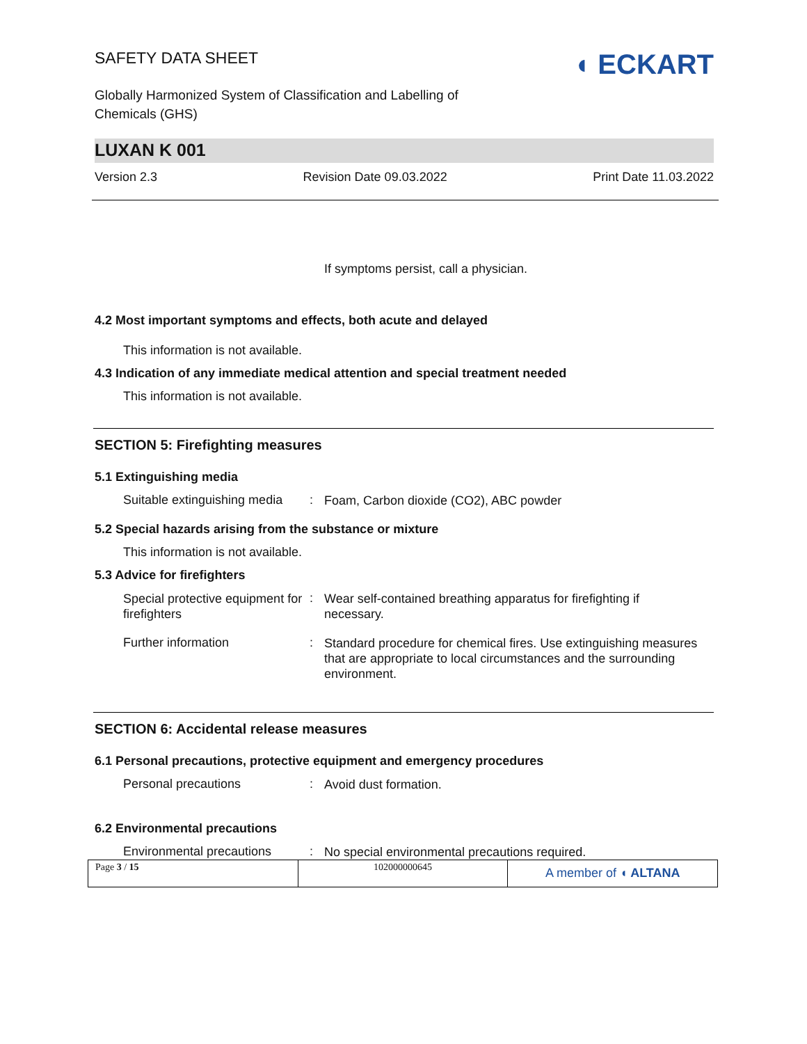SAFETY DATA SHEET
◖ ECKART
Globally Harmonized System of Classification and Labelling of Chemicals (GHS)
LUXAN K 001
Version 2.3 Revision Date 09.03.2022 Print Date 11.03.2022
If symptoms persist, call a physician.
4.2 Most important symptoms and effects, both acute and delayed
This information is not available.
4.3 Indication of any immediate medical attention and special treatment needed
This information is not available.
SECTION 5: Firefighting measures
5.1 Extinguishing media
Suitable extinguishing media
:
Foam, Carbon dioxide (CO2), ABC powder
5.2 Special hazards arising from the substance or mixture
This information is not available.
5.3 Advice for firefighters
Special protective equipment for firefighters
:
Wear self-contained breathing apparatus for firefighting if necessary.
Further information :
Standard procedure for chemical fires. Use extinguishing measures that are appropriate to local circumstances and the surrounding environment.
SECTION 6: Accidental release measures
6.1 Personal precautions, protective equipment and emergency procedures
Personal precautions :
Avoid dust formation.
6.2 Environmental precautions
Environmental precautions
:
No special environmental precautions required.
Page 3 / 15 102000000645
A member of ◖ ALTANA